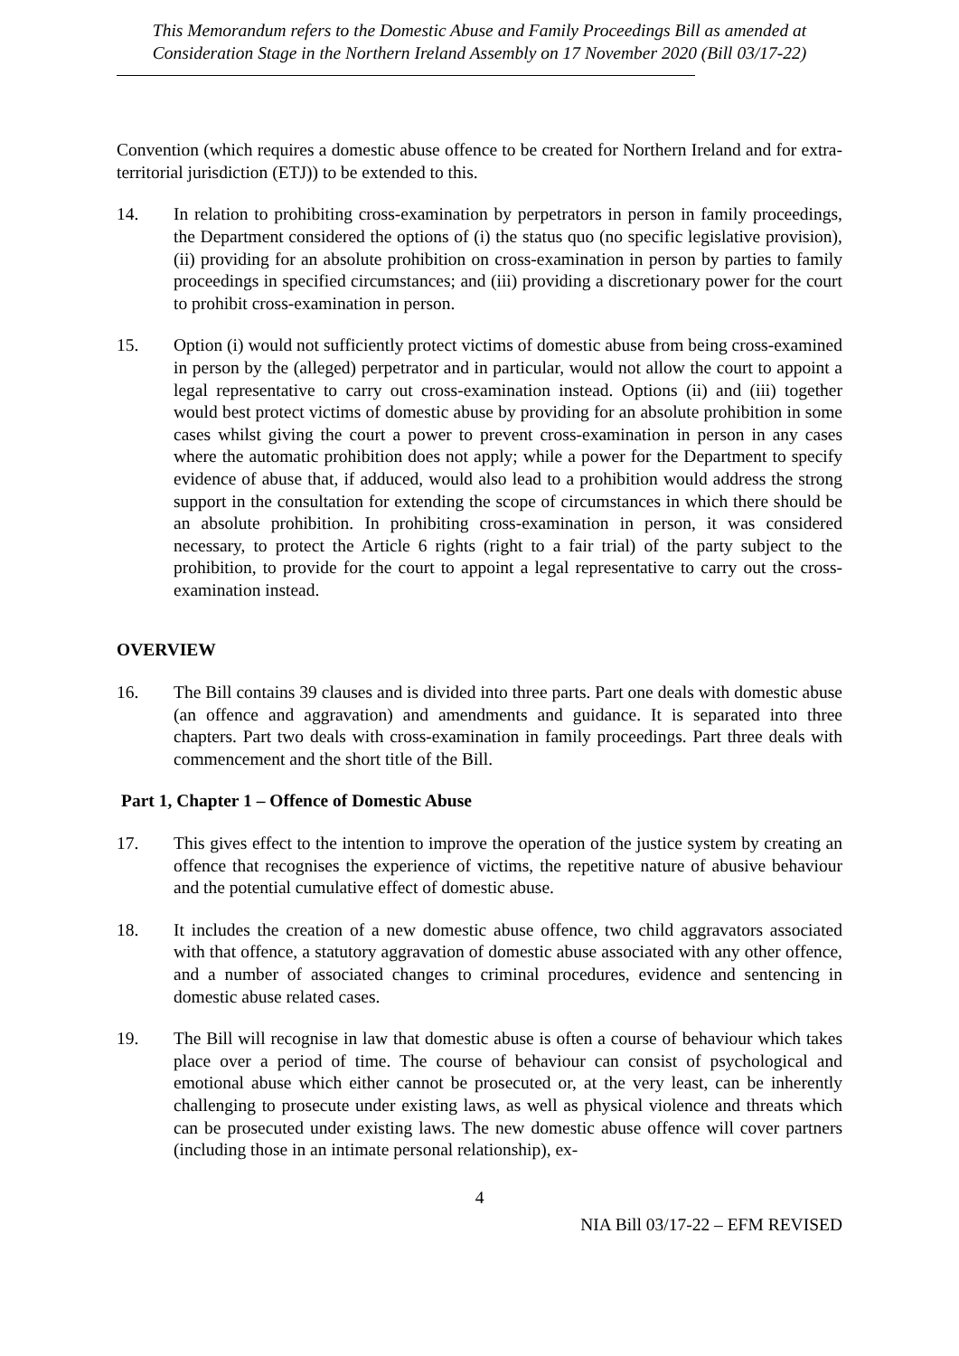This Memorandum refers to the Domestic Abuse and Family Proceedings Bill as amended at Consideration Stage in the Northern Ireland Assembly on 17 November 2020 (Bill 03/17-22)
Convention (which requires a domestic abuse offence to be created for Northern Ireland and for extra-territorial jurisdiction (ETJ)) to be extended to this.
14. In relation to prohibiting cross-examination by perpetrators in person in family proceedings, the Department considered the options of (i) the status quo (no specific legislative provision), (ii) providing for an absolute prohibition on cross-examination in person by parties to family proceedings in specified circumstances; and (iii) providing a discretionary power for the court to prohibit cross-examination in person.
15. Option (i) would not sufficiently protect victims of domestic abuse from being cross-examined in person by the (alleged) perpetrator and in particular, would not allow the court to appoint a legal representative to carry out cross-examination instead. Options (ii) and (iii) together would best protect victims of domestic abuse by providing for an absolute prohibition in some cases whilst giving the court a power to prevent cross-examination in person in any cases where the automatic prohibition does not apply; while a power for the Department to specify evidence of abuse that, if adduced, would also lead to a prohibition would address the strong support in the consultation for extending the scope of circumstances in which there should be an absolute prohibition. In prohibiting cross-examination in person, it was considered necessary, to protect the Article 6 rights (right to a fair trial) of the party subject to the prohibition, to provide for the court to appoint a legal representative to carry out the cross-examination instead.
OVERVIEW
16. The Bill contains 39 clauses and is divided into three parts. Part one deals with domestic abuse (an offence and aggravation) and amendments and guidance. It is separated into three chapters. Part two deals with cross-examination in family proceedings. Part three deals with commencement and the short title of the Bill.
Part 1, Chapter 1 – Offence of Domestic Abuse
17. This gives effect to the intention to improve the operation of the justice system by creating an offence that recognises the experience of victims, the repetitive nature of abusive behaviour and the potential cumulative effect of domestic abuse.
18. It includes the creation of a new domestic abuse offence, two child aggravators associated with that offence, a statutory aggravation of domestic abuse associated with any other offence, and a number of associated changes to criminal procedures, evidence and sentencing in domestic abuse related cases.
19. The Bill will recognise in law that domestic abuse is often a course of behaviour which takes place over a period of time. The course of behaviour can consist of psychological and emotional abuse which either cannot be prosecuted or, at the very least, can be inherently challenging to prosecute under existing laws, as well as physical violence and threats which can be prosecuted under existing laws. The new domestic abuse offence will cover partners (including those in an intimate personal relationship), ex-
4
NIA Bill 03/17-22 – EFM REVISED